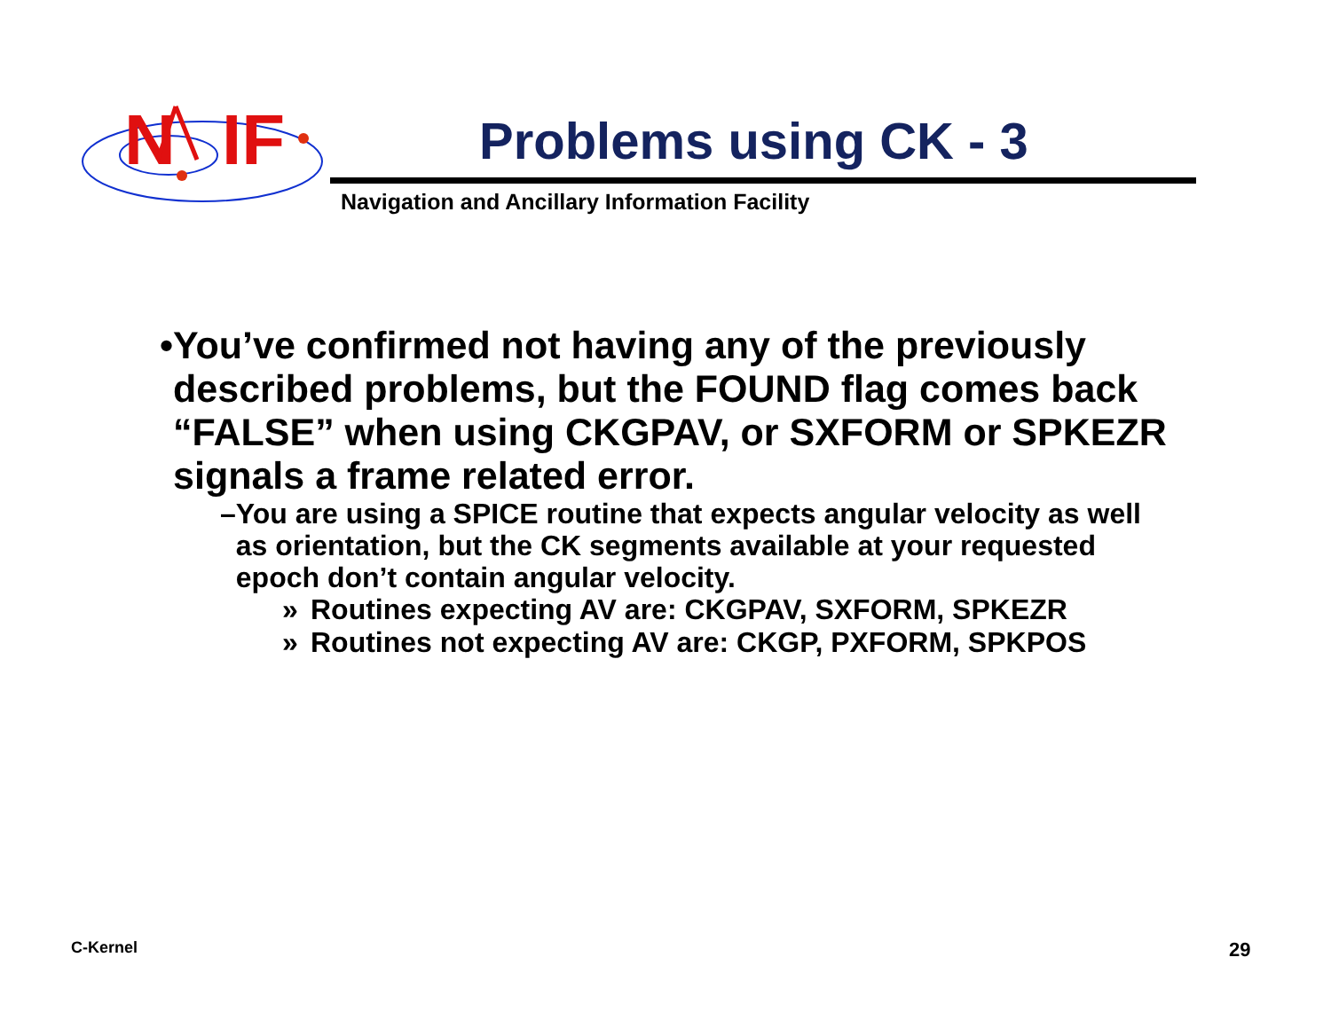N
IF
Problems using CK - 3
Navigation and Ancillary Information Facility
• You’ve confirmed not having any of the previously described problems, but the FOUND flag comes back “FALSE” when using CKGPAV, or SXFORM or SPKEZR signals a frame related error.
– You are using a SPICE routine that expects angular velocity as well as orientation, but the CK segments available at your requested epoch don’t contain angular velocity.
» Routines expecting AV are: CKGPAV, SXFORM, SPKEZR
» Routines not expecting AV are: CKGP, PXFORM, SPKPOS
C-Kernel 29